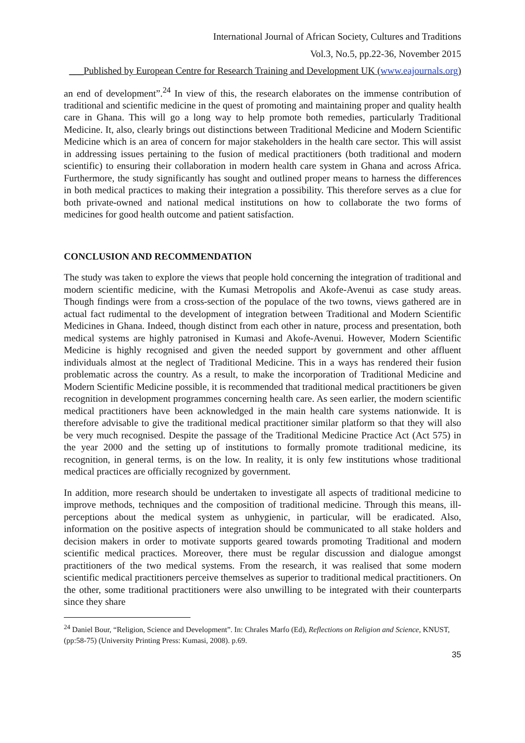International Journal of African Society, Cultures and Traditions
Vol.3, No.5, pp.22-36, November 2015
___Published by European Centre for Research Training and Development UK (www.eajournals.org)
an end of development”.<sup>24</sup> In view of this, the research elaborates on the immense contribution of traditional and scientific medicine in the quest of promoting and maintaining proper and quality health care in Ghana. This will go a long way to help promote both remedies, particularly Traditional Medicine. It, also, clearly brings out distinctions between Traditional Medicine and Modern Scientific Medicine which is an area of concern for major stakeholders in the health care sector. This will assist in addressing issues pertaining to the fusion of medical practitioners (both traditional and modern scientific) to ensuring their collaboration in modern health care system in Ghana and across Africa. Furthermore, the study significantly has sought and outlined proper means to harness the differences in both medical practices to making their integration a possibility. This therefore serves as a clue for both private-owned and national medical institutions on how to collaborate the two forms of medicines for good health outcome and patient satisfaction.
CONCLUSION AND RECOMMENDATION
The study was taken to explore the views that people hold concerning the integration of traditional and modern scientific medicine, with the Kumasi Metropolis and Akofe-Avenui as case study areas. Though findings were from a cross-section of the populace of the two towns, views gathered are in actual fact rudimental to the development of integration between Traditional and Modern Scientific Medicines in Ghana. Indeed, though distinct from each other in nature, process and presentation, both medical systems are highly patronised in Kumasi and Akofe-Avenui. However, Modern Scientific Medicine is highly recognised and given the needed support by government and other affluent individuals almost at the neglect of Traditional Medicine. This in a ways has rendered their fusion problematic across the country. As a result, to make the incorporation of Traditional Medicine and Modern Scientific Medicine possible, it is recommended that traditional medical practitioners be given recognition in development programmes concerning health care. As seen earlier, the modern scientific medical practitioners have been acknowledged in the main health care systems nationwide. It is therefore advisable to give the traditional medical practitioner similar platform so that they will also be very much recognised. Despite the passage of the Traditional Medicine Practice Act (Act 575) in the year 2000 and the setting up of institutions to formally promote traditional medicine, its recognition, in general terms, is on the low. In reality, it is only few institutions whose traditional medical practices are officially recognized by government.
In addition, more research should be undertaken to investigate all aspects of traditional medicine to improve methods, techniques and the composition of traditional medicine. Through this means, ill-perceptions about the medical system as unhygienic, in particular, will be eradicated. Also, information on the positive aspects of integration should be communicated to all stake holders and decision makers in order to motivate supports geared towards promoting Traditional and modern scientific medical practices. Moreover, there must be regular discussion and dialogue amongst practitioners of the two medical systems. From the research, it was realised that some modern scientific medical practitioners perceive themselves as superior to traditional medical practitioners. On the other, some traditional practitioners were also unwilling to be integrated with their counterparts since they share
<sup>24</sup> Daniel Bour, “Religion, Science and Development”. In: Chrales Marfo (Ed), Reflections on Religion and Science, KNUST, (pp:58-75) (University Printing Press: Kumasi, 2008). p.69.
35